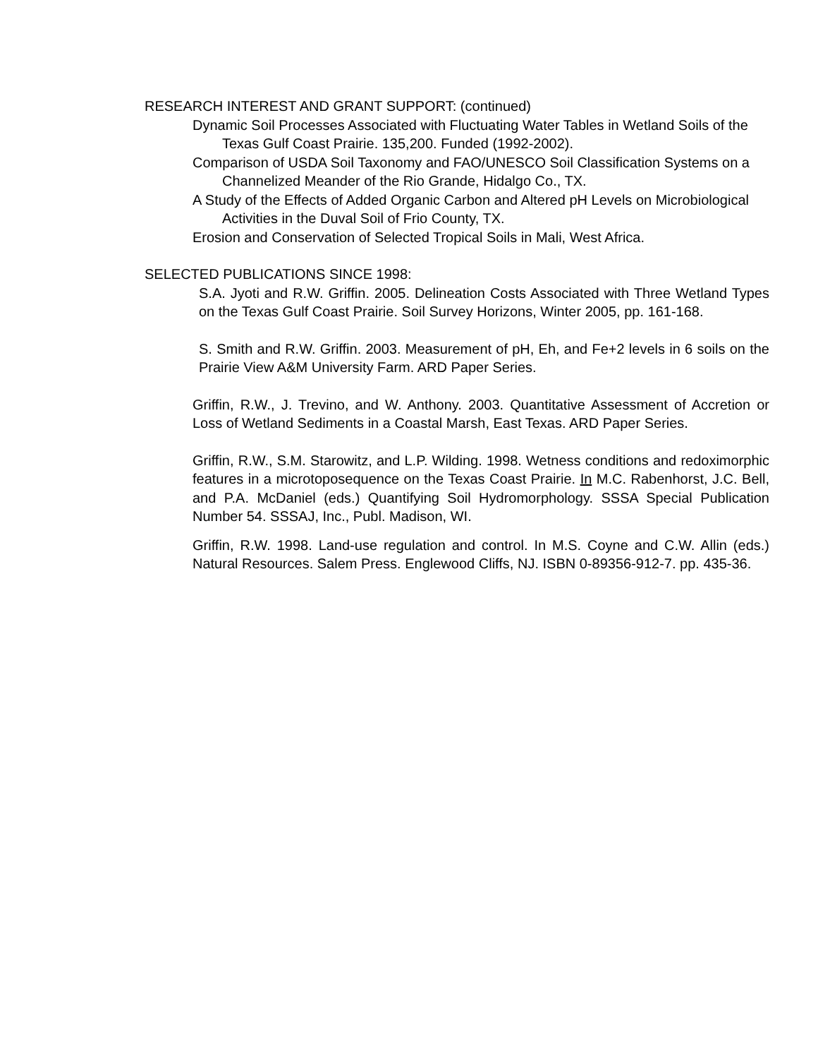RESEARCH INTEREST AND GRANT SUPPORT: (continued)
Dynamic Soil Processes Associated with Fluctuating Water Tables in Wetland Soils of the Texas Gulf Coast Prairie. 135,200. Funded (1992-2002).
Comparison of USDA Soil Taxonomy and FAO/UNESCO Soil Classification Systems on a Channelized Meander of the Rio Grande, Hidalgo Co., TX.
A Study of the Effects of Added Organic Carbon and Altered pH Levels on Microbiological Activities in the Duval Soil of Frio County, TX.
Erosion and Conservation of Selected Tropical Soils in Mali, West Africa.
SELECTED PUBLICATIONS SINCE 1998:
S.A. Jyoti and R.W. Griffin. 2005. Delineation Costs Associated with Three Wetland Types on the Texas Gulf Coast Prairie. Soil Survey Horizons, Winter 2005, pp. 161-168.
S. Smith and R.W. Griffin. 2003. Measurement of pH, Eh, and Fe+2 levels in 6 soils on the Prairie View A&M University Farm. ARD Paper Series.
Griffin, R.W., J. Trevino, and W. Anthony. 2003. Quantitative Assessment of Accretion or Loss of Wetland Sediments in a Coastal Marsh, East Texas. ARD Paper Series.
Griffin, R.W., S.M. Starowitz, and L.P. Wilding. 1998. Wetness conditions and redoximorphic features in a microtoposequence on the Texas Coast Prairie. In M.C. Rabenhorst, J.C. Bell, and P.A. McDaniel (eds.) Quantifying Soil Hydromorphology. SSSA Special Publication Number 54. SSSAJ, Inc., Publ. Madison, WI.
Griffin, R.W. 1998. Land-use regulation and control. In M.S. Coyne and C.W. Allin (eds.) Natural Resources. Salem Press. Englewood Cliffs, NJ. ISBN 0-89356-912-7. pp. 435-36.